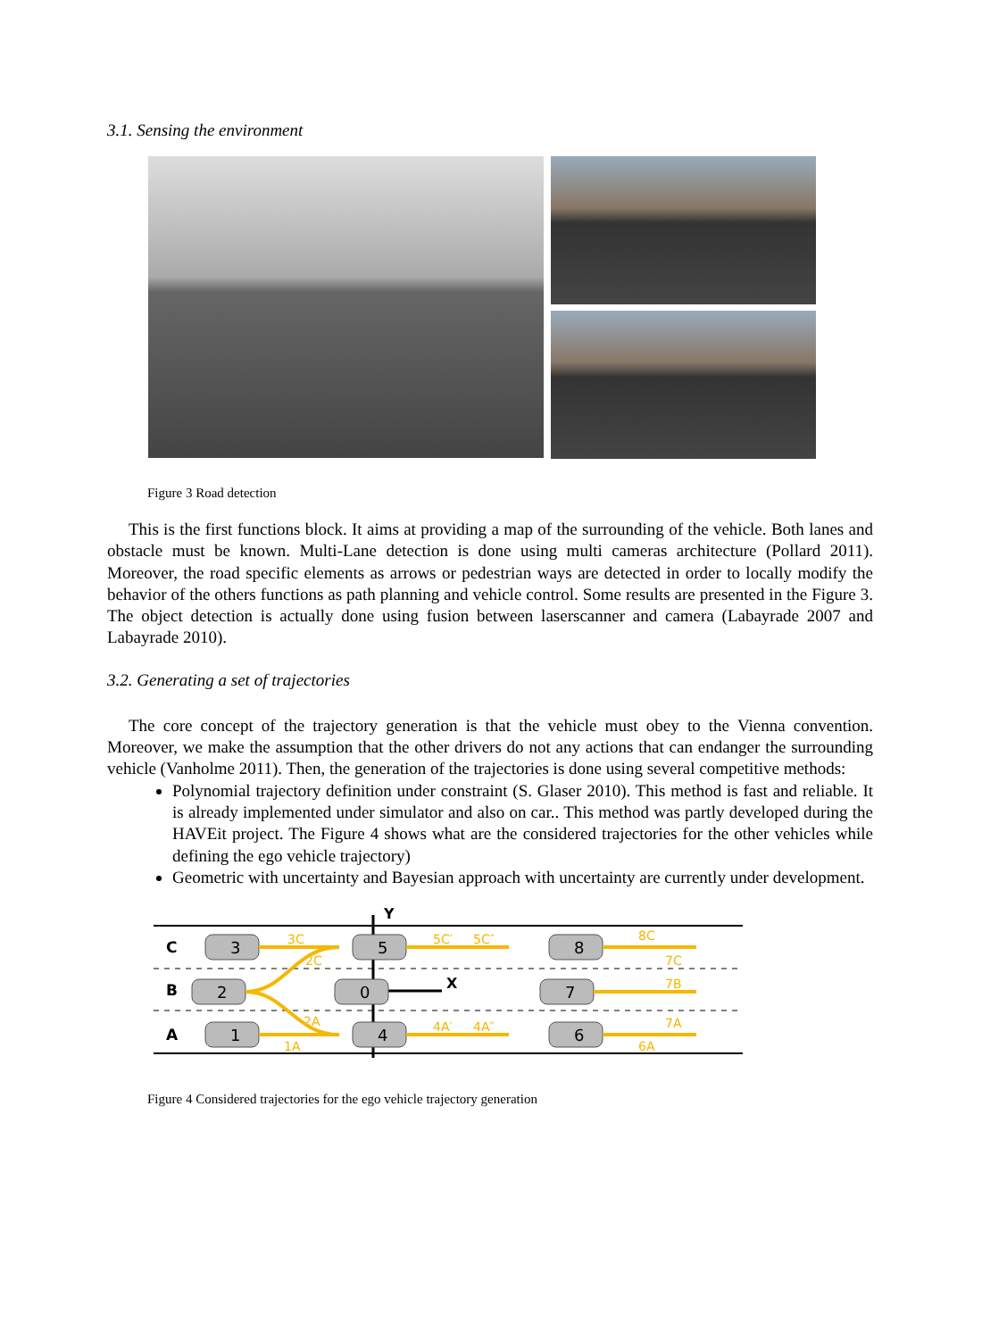3.1. Sensing the environment
Figure 3 Road detection
This is the first functions block. It aims at providing a map of the surrounding of the vehicle. Both lanes and obstacle must be known. Multi-Lane detection is done using multi cameras architecture (Pollard 2011). Moreover, the road specific elements as arrows or pedestrian ways are detected in order to locally modify the behavior of the others functions as path planning and vehicle control. Some results are presented in the Figure 3. The object detection is actually done using fusion between laserscanner and camera (Labayrade 2007 and Labayrade 2010).
3.2. Generating a set of trajectories
The core concept of the trajectory generation is that the vehicle must obey to the Vienna convention. Moreover, we make the assumption that the other drivers do not any actions that can endanger the surrounding vehicle (Vanholme 2011). Then, the generation of the trajectories is done using several competitive methods:
Polynomial trajectory definition under constraint (S. Glaser 2010). This method is fast and reliable. It is already implemented under simulator and also on car.. This method was partly developed during the HAVEit project. The Figure 4 shows what are the considered trajectories for the other vehicles while defining the ego vehicle trajectory)
Geometric with uncertainty and Bayesian approach with uncertainty are currently under development.
C
B
A
Y
X
3
2
1
5
0
4
8
7
6
3C
2C
2A
1A
5C′
5C″
4A′
4A″
8C
7C
7B
7A
6A
Figure 4 Considered trajectories for the ego vehicle trajectory generation